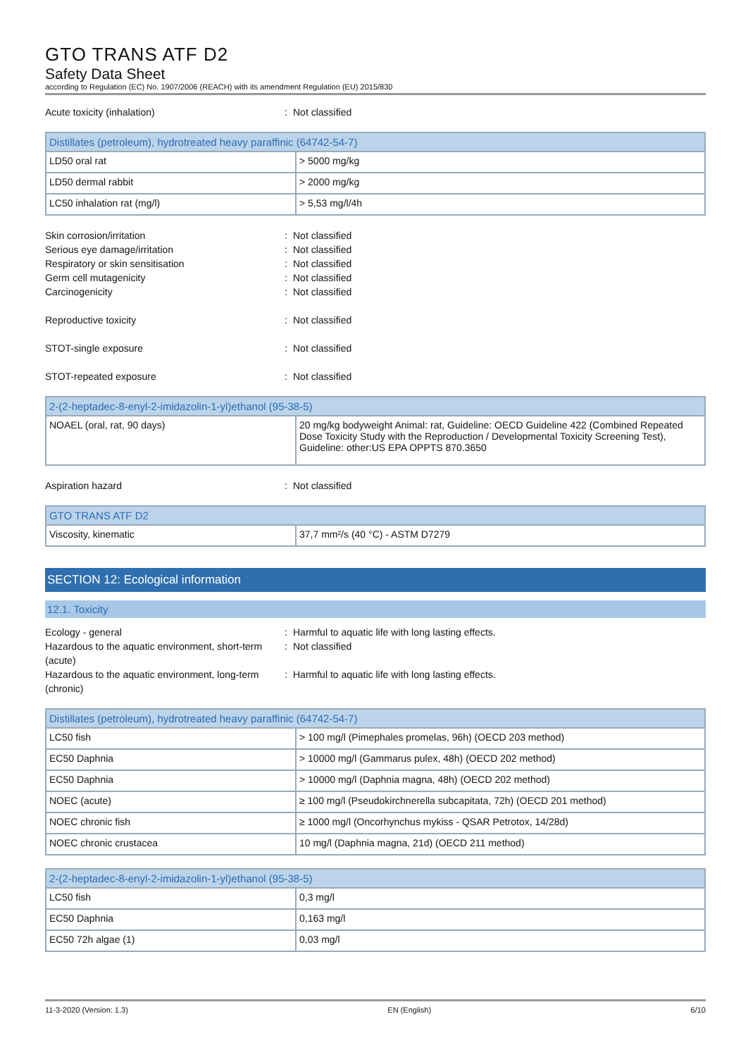GTO TRANS ATF D2
Safety Data Sheet
according to Regulation (EC) No. 1907/2006 (REACH) with its amendment Regulation (EU) 2015/830
Acute toxicity (inhalation): Not classified
| Distillates (petroleum), hydrotreated heavy paraffinic (64742-54-7) | |
| --- | --- |
| LD50 oral rat | > 5000 mg/kg |
| LD50 dermal rabbit | > 2000 mg/kg |
| LC50 inhalation rat (mg/l) | > 5,53 mg/l/4h |
Skin corrosion/irritation: Not classified
Serious eye damage/irritation: Not classified
Respiratory or skin sensitisation: Not classified
Germ cell mutagenicity: Not classified
Carcinogenicity: Not classified
Reproductive toxicity: Not classified
STOT-single exposure: Not classified
STOT-repeated exposure: Not classified
| 2-(2-heptadec-8-enyl-2-imidazolin-1-yl)ethanol (95-38-5) | |
| --- | --- |
| NOAEL (oral, rat, 90 days) | 20 mg/kg bodyweight Animal: rat, Guideline: OECD Guideline 422 (Combined Repeated Dose Toxicity Study with the Reproduction / Developmental Toxicity Screening Test), Guideline: other:US EPA OPPTS 870.3650 |
Aspiration hazard: Not classified
| GTO TRANS ATF D2 | |
| --- | --- |
| Viscosity, kinematic | 37,7 mm²/s (40 °C) - ASTM D7279 |
SECTION 12: Ecological information
12.1. Toxicity
Ecology - general: Harmful to aquatic life with long lasting effects.
Hazardous to the aquatic environment, short-term (acute): Not classified
Hazardous to the aquatic environment, long-term (chronic): Harmful to aquatic life with long lasting effects.
| Distillates (petroleum), hydrotreated heavy paraffinic (64742-54-7) | |
| --- | --- |
| LC50 fish | > 100 mg/l (Pimephales promelas, 96h) (OECD 203 method) |
| EC50 Daphnia | > 10000 mg/l (Gammarus pulex, 48h) (OECD 202 method) |
| EC50 Daphnia | > 10000 mg/l (Daphnia magna, 48h) (OECD 202 method) |
| NOEC (acute) | ≥ 100 mg/l (Pseudokirchnerella subcapitata, 72h) (OECD 201 method) |
| NOEC chronic fish | ≥ 1000 mg/l (Oncorhynchus mykiss - QSAR Petrotox, 14/28d) |
| NOEC chronic crustacea | 10 mg/l (Daphnia magna, 21d) (OECD 211 method) |
| 2-(2-heptadec-8-enyl-2-imidazolin-1-yl)ethanol (95-38-5) | |
| --- | --- |
| LC50 fish | 0,3 mg/l |
| EC50 Daphnia | 0,163 mg/l |
| EC50 72h algae (1) | 0,03 mg/l |
11-3-2020 (Version: 1.3) EN (English) 6/10